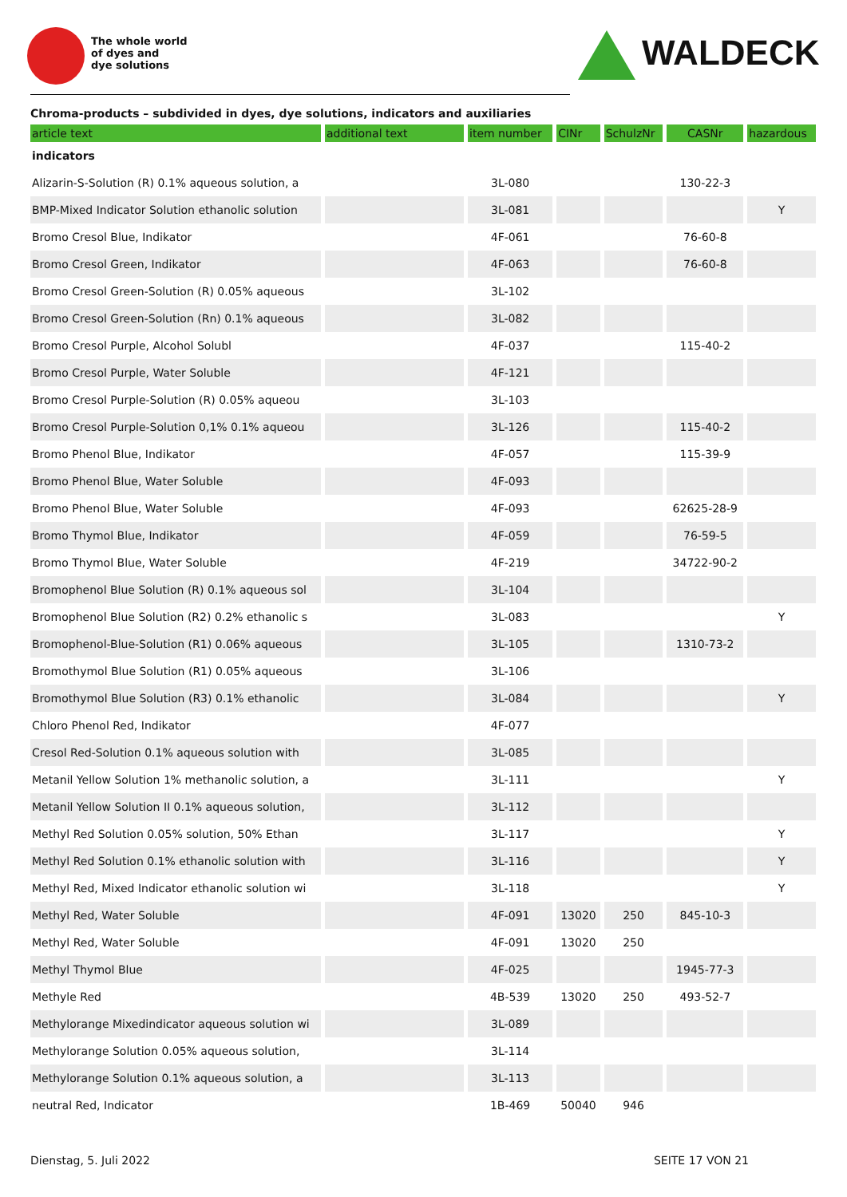The whole world
of dyes and
dye solutions
WALDECK
Chroma-products – subdivided in dyes, dye solutions, indicators and auxiliaries
| article text | additional text | item number | CINr | SchulzNr | CASNr | hazardous |
| --- | --- | --- | --- | --- | --- | --- |
| indicators | | | | | | |
| Alizarin-S-Solution (R) 0.1% aqueous solution, a | | 3L-080 | | | 130-22-3 | |
| BMP-Mixed Indicator Solution ethanolic solution | | 3L-081 | | | | Y |
| Bromo Cresol Blue, Indikator | | 4F-061 | | | 76-60-8 | |
| Bromo Cresol Green, Indikator | | 4F-063 | | | 76-60-8 | |
| Bromo Cresol Green-Solution (R) 0.05% aqueous | | 3L-102 | | | | |
| Bromo Cresol Green-Solution (Rn) 0.1% aqueous | | 3L-082 | | | | |
| Bromo Cresol Purple, Alcohol Solubl | | 4F-037 | | | 115-40-2 | |
| Bromo Cresol Purple, Water Soluble | | 4F-121 | | | | |
| Bromo Cresol Purple-Solution (R) 0.05% aqueou | | 3L-103 | | | | |
| Bromo Cresol Purple-Solution 0,1% 0.1% aqueou | | 3L-126 | | | 115-40-2 | |
| Bromo Phenol Blue, Indikator | | 4F-057 | | | 115-39-9 | |
| Bromo Phenol Blue, Water Soluble | | 4F-093 | | | | |
| Bromo Phenol Blue, Water Soluble | | 4F-093 | | | 62625-28-9 | |
| Bromo Thymol Blue, Indikator | | 4F-059 | | | 76-59-5 | |
| Bromo Thymol Blue, Water Soluble | | 4F-219 | | | 34722-90-2 | |
| Bromophenol Blue Solution (R) 0.1% aqueous sol | | 3L-104 | | | | |
| Bromophenol Blue Solution (R2) 0.2% ethanolic s | | 3L-083 | | | | Y |
| Bromophenol-Blue-Solution (R1) 0.06% aqueous | | 3L-105 | | | 1310-73-2 | |
| Bromothymol Blue Solution (R1) 0.05% aqueous | | 3L-106 | | | | |
| Bromothymol Blue Solution (R3) 0.1% ethanolic | | 3L-084 | | | | Y |
| Chloro Phenol Red, Indikator | | 4F-077 | | | | |
| Cresol Red-Solution 0.1% aqueous solution with | | 3L-085 | | | | |
| Metanil Yellow Solution 1% methanolic solution, a | | 3L-111 | | | | Y |
| Metanil Yellow Solution II 0.1% aqueous solution, | | 3L-112 | | | | |
| Methyl Red Solution 0.05% solution, 50% Ethan | | 3L-117 | | | | Y |
| Methyl Red Solution 0.1% ethanolic solution with | | 3L-116 | | | | Y |
| Methyl Red, Mixed Indicator ethanolic solution wi | | 3L-118 | | | | Y |
| Methyl Red, Water Soluble | | 4F-091 | 13020 | 250 | 845-10-3 | |
| Methyl Red, Water Soluble | | 4F-091 | 13020 | 250 | | |
| Methyl Thymol Blue | | 4F-025 | | | 1945-77-3 | |
| Methyle Red | | 4B-539 | 13020 | 250 | 493-52-7 | |
| Methylorange Mixedindicator aqueous solution wi | | 3L-089 | | | | |
| Methylorange Solution 0.05% aqueous solution, | | 3L-114 | | | | |
| Methylorange Solution 0.1% aqueous solution, a | | 3L-113 | | | | |
| neutral Red, Indicator | | 1B-469 | 50040 | 946 | | |
Dienstag, 5. Juli 2022 SEITE 17 VON 21